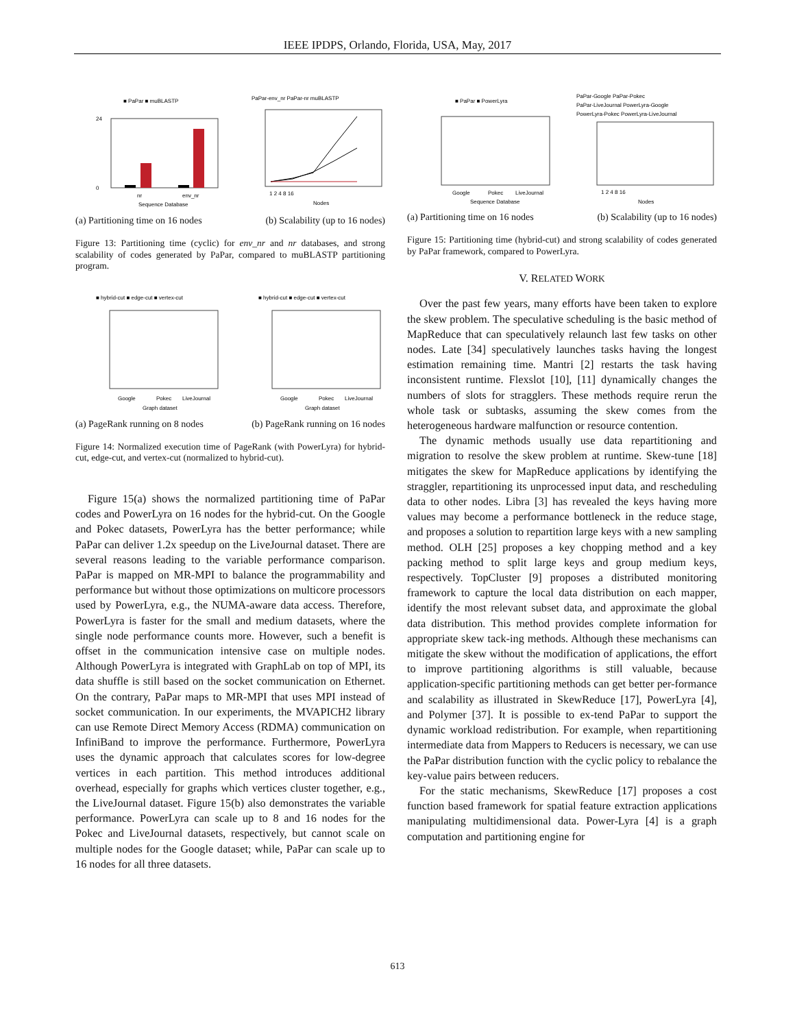IEEE IPDPS, Orlando, Florida, USA, May, 2017
■ PaPar ■ muBLASTP
nr
env_nr
Sequence Database
24
0
PaPar-env_nr PaPar-nr muBLASTP
1 2 4 8 16
Nodes
(a) Partitioning time on 16 nodes (b) Scalability (up to 16 nodes)
Figure 13: Partitioning time (cyclic) for env_nr and nr databases, and strong scalability of codes generated by PaPar, compared to muBLASTP partitioning program.
■ hybrid-cut ■ edge-cut ■ vertex-cut
Google
Pokec
LiveJournal
Graph dataset
■ hybrid-cut ■ edge-cut ■ vertex-cut
Google
Pokec
LiveJournal
Graph dataset
(a) PageRank running on 8 nodes (b) PageRank running on 16 nodes
Figure 14: Normalized execution time of PageRank (with PowerLyra) for hybrid-cut, edge-cut, and vertex-cut (normalized to hybrid-cut).
Figure 15(a) shows the normalized partitioning time of PaPar codes and PowerLyra on 16 nodes for the hybrid-cut. On the Google and Pokec datasets, PowerLyra has the better performance; while PaPar can deliver 1.2x speedup on the LiveJournal dataset. There are several reasons leading to the variable performance comparison. PaPar is mapped on MR-MPI to balance the programmability and performance but without those optimizations on multicore processors used by PowerLyra, e.g., the NUMA-aware data access. Therefore, PowerLyra is faster for the small and medium datasets, where the single node performance counts more. However, such a benefit is offset in the communication intensive case on multiple nodes. Although PowerLyra is integrated with GraphLab on top of MPI, its data shuffle is still based on the socket communication on Ethernet. On the contrary, PaPar maps to MR-MPI that uses MPI instead of socket communication. In our experiments, the MVAPICH2 library can use Remote Direct Memory Access (RDMA) communication on InfiniBand to improve the performance. Furthermore, PowerLyra uses the dynamic approach that calculates scores for low-degree vertices in each partition. This method introduces additional overhead, especially for graphs which vertices cluster together, e.g., the LiveJournal dataset. Figure 15(b) also demonstrates the variable performance. PowerLyra can scale up to 8 and 16 nodes for the Pokec and LiveJournal datasets, respectively, but cannot scale on multiple nodes for the Google dataset; while, PaPar can scale up to 16 nodes for all three datasets.
■ PaPar ■ PowerLyra
Google
Pokec
LiveJournal
Sequence Database
PaPar-Google PaPar-Pokec
PaPar-LiveJournal PowerLyra-Google
PowerLyra-Pokec PowerLyra-LiveJournal
1 2 4 8 16
Nodes
(a) Partitioning time on 16 nodes (b) Scalability (up to 16 nodes)
Figure 15: Partitioning time (hybrid-cut) and strong scalability of codes generated by PaPar framework, compared to PowerLyra.
V. RELATED WORK
Over the past few years, many efforts have been taken to explore the skew problem. The speculative scheduling is the basic method of MapReduce that can speculatively relaunch last few tasks on other nodes. Late [34] speculatively launches tasks having the longest estimation remaining time. Mantri [2] restarts the task having inconsistent runtime. Flexslot [10], [11] dynamically changes the numbers of slots for stragglers. These methods require rerun the whole task or subtasks, assuming the skew comes from the heterogeneous hardware malfunction or resource contention.
The dynamic methods usually use data repartitioning and migration to resolve the skew problem at runtime. Skew-tune [18] mitigates the skew for MapReduce applications by identifying the straggler, repartitioning its unprocessed input data, and rescheduling data to other nodes. Libra [3] has revealed the keys having more values may become a performance bottleneck in the reduce stage, and proposes a solution to repartition large keys with a new sampling method. OLH [25] proposes a key chopping method and a key packing method to split large keys and group medium keys, respectively. TopCluster [9] proposes a distributed monitoring framework to capture the local data distribution on each mapper, identify the most relevant subset data, and approximate the global data distribution. This method provides complete information for appropriate skew tack-ing methods. Although these mechanisms can mitigate the skew without the modification of applications, the effort to improve partitioning algorithms is still valuable, because application-specific partitioning methods can get better per-formance and scalability as illustrated in SkewReduce [17], PowerLyra [4], and Polymer [37]. It is possible to ex-tend PaPar to support the dynamic workload redistribution. For example, when repartitioning intermediate data from Mappers to Reducers is necessary, we can use the PaPar distribution function with the cyclic policy to rebalance the key-value pairs between reducers.
For the static mechanisms, SkewReduce [17] proposes a cost function based framework for spatial feature extraction applications manipulating multidimensional data. Power-Lyra [4] is a graph computation and partitioning engine for
613